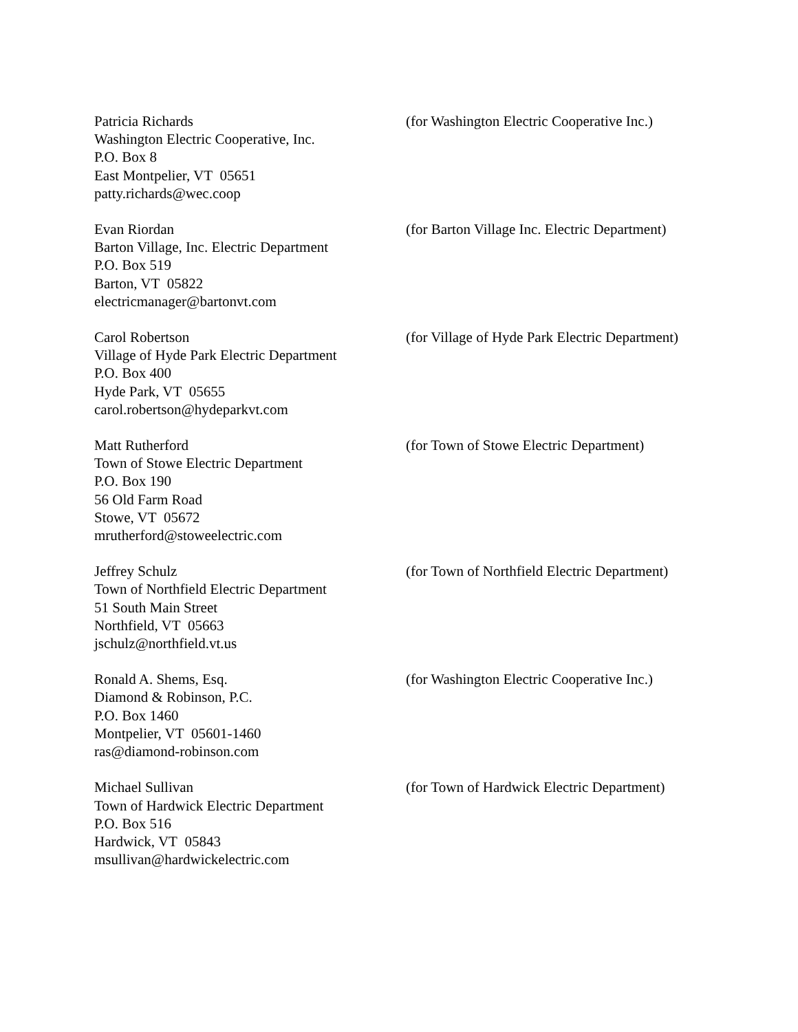Patricia Richards
Washington Electric Cooperative, Inc.
P.O. Box 8
East Montpelier, VT 05651
patty.richards@wec.coop
(for Washington Electric Cooperative Inc.)
Evan Riordan
Barton Village, Inc. Electric Department
P.O. Box 519
Barton, VT 05822
electricmanager@bartonvt.com
(for Barton Village Inc. Electric Department)
Carol Robertson
Village of Hyde Park Electric Department
P.O. Box 400
Hyde Park, VT 05655
carol.robertson@hydeparkvt.com
(for Village of Hyde Park Electric Department)
Matt Rutherford
Town of Stowe Electric Department
P.O. Box 190
56 Old Farm Road
Stowe, VT 05672
mrutherford@stoweelectric.com
(for Town of Stowe Electric Department)
Jeffrey Schulz
Town of Northfield Electric Department
51 South Main Street
Northfield, VT 05663
jschulz@northfield.vt.us
(for Town of Northfield Electric Department)
Ronald A. Shems, Esq.
Diamond & Robinson, P.C.
P.O. Box 1460
Montpelier, VT 05601-1460
ras@diamond-robinson.com
(for Washington Electric Cooperative Inc.)
Michael Sullivan
Town of Hardwick Electric Department
P.O. Box 516
Hardwick, VT 05843
msullivan@hardwickelectric.com
(for Town of Hardwick Electric Department)